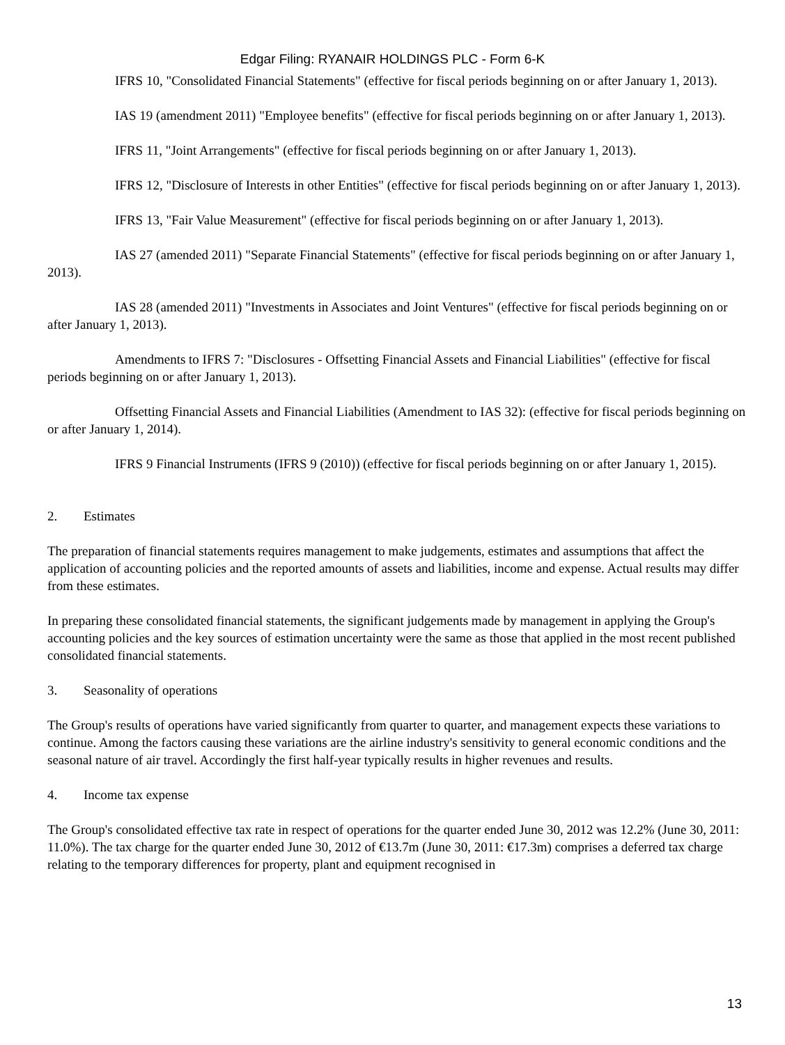Edgar Filing: RYANAIR HOLDINGS PLC - Form 6-K
IFRS 10, "Consolidated Financial Statements" (effective for fiscal periods beginning on or after January 1, 2013).
IAS 19 (amendment 2011) "Employee benefits" (effective for fiscal periods beginning on or after January 1, 2013).
IFRS 11, "Joint Arrangements" (effective for fiscal periods beginning on or after January 1, 2013).
IFRS 12, "Disclosure of Interests in other Entities" (effective for fiscal periods beginning on or after January 1, 2013).
IFRS 13, "Fair Value Measurement" (effective for fiscal periods beginning on or after January 1, 2013).
IAS 27 (amended 2011) "Separate Financial Statements" (effective for fiscal periods beginning on or after January 1, 2013).
IAS 28 (amended 2011) "Investments in Associates and Joint Ventures" (effective for fiscal periods beginning on or after January 1, 2013).
Amendments to IFRS 7: "Disclosures - Offsetting Financial Assets and Financial Liabilities" (effective for fiscal periods beginning on or after January 1, 2013).
Offsetting Financial Assets and Financial Liabilities (Amendment to IAS 32): (effective for fiscal periods beginning on or after January 1, 2014).
IFRS 9 Financial Instruments (IFRS 9 (2010)) (effective for fiscal periods beginning on or after January 1, 2015).
2. Estimates
The preparation of financial statements requires management to make judgements, estimates and assumptions that affect the application of accounting policies and the reported amounts of assets and liabilities, income and expense. Actual results may differ from these estimates.
In preparing these consolidated financial statements, the significant judgements made by management in applying the Group's accounting policies and the key sources of estimation uncertainty were the same as those that applied in the most recent published consolidated financial statements.
3. Seasonality of operations
The Group's results of operations have varied significantly from quarter to quarter, and management expects these variations to continue. Among the factors causing these variations are the airline industry's sensitivity to general economic conditions and the seasonal nature of air travel. Accordingly the first half-year typically results in higher revenues and results.
4. Income tax expense
The Group's consolidated effective tax rate in respect of operations for the quarter ended June 30, 2012 was 12.2% (June 30, 2011: 11.0%). The tax charge for the quarter ended June 30, 2012 of €13.7m (June 30, 2011: €17.3m) comprises a deferred tax charge relating to the temporary differences for property, plant and equipment recognised in
13